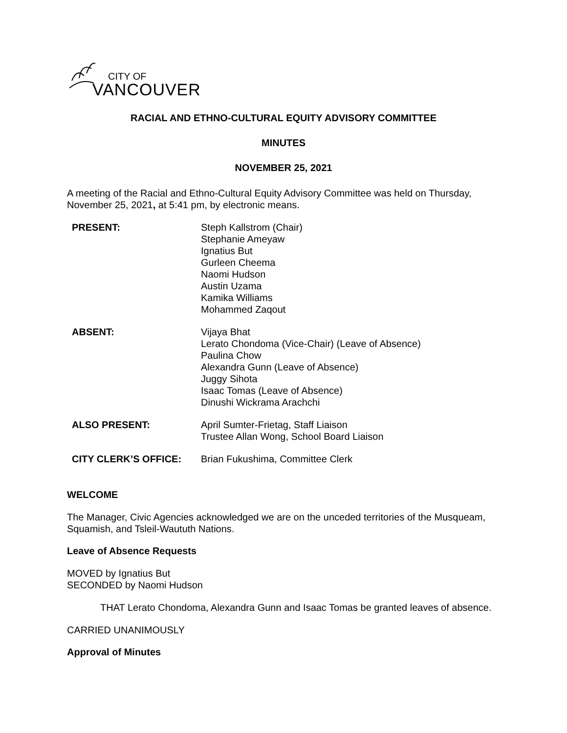CITY OF
VANCOUVER
RACIAL AND ETHNO-CULTURAL EQUITY ADVISORY COMMITTEE
MINUTES
NOVEMBER 25, 2021
A meeting of the Racial and Ethno-Cultural Equity Advisory Committee was held on Thursday, November 25, 2021, at 5:41 pm, by electronic means.
| PRESENT: | Steph Kallstrom (Chair) Stephanie Ameyaw Ignatius But Gurleen Cheema Naomi Hudson Austin Uzama Kamika Williams Mohammed Zaqout |
| ABSENT: | Vijaya Bhat Lerato Chondoma (Vice-Chair) (Leave of Absence) Paulina Chow Alexandra Gunn (Leave of Absence) Juggy Sihota Isaac Tomas (Leave of Absence) Dinushi Wickrama Arachchi |
| ALSO PRESENT: | April Sumter-Frietag, Staff Liaison Trustee Allan Wong, School Board Liaison |
| CITY CLERK’S OFFICE: | Brian Fukushima, Committee Clerk |
WELCOME
The Manager, Civic Agencies acknowledged we are on the unceded territories of the Musqueam, Squamish, and Tsleil-Waututh Nations.
Leave of Absence Requests
MOVED by Ignatius But
SECONDED by Naomi Hudson
THAT Lerato Chondoma, Alexandra Gunn and Isaac Tomas be granted leaves of absence.
CARRIED UNANIMOUSLY
Approval of Minutes